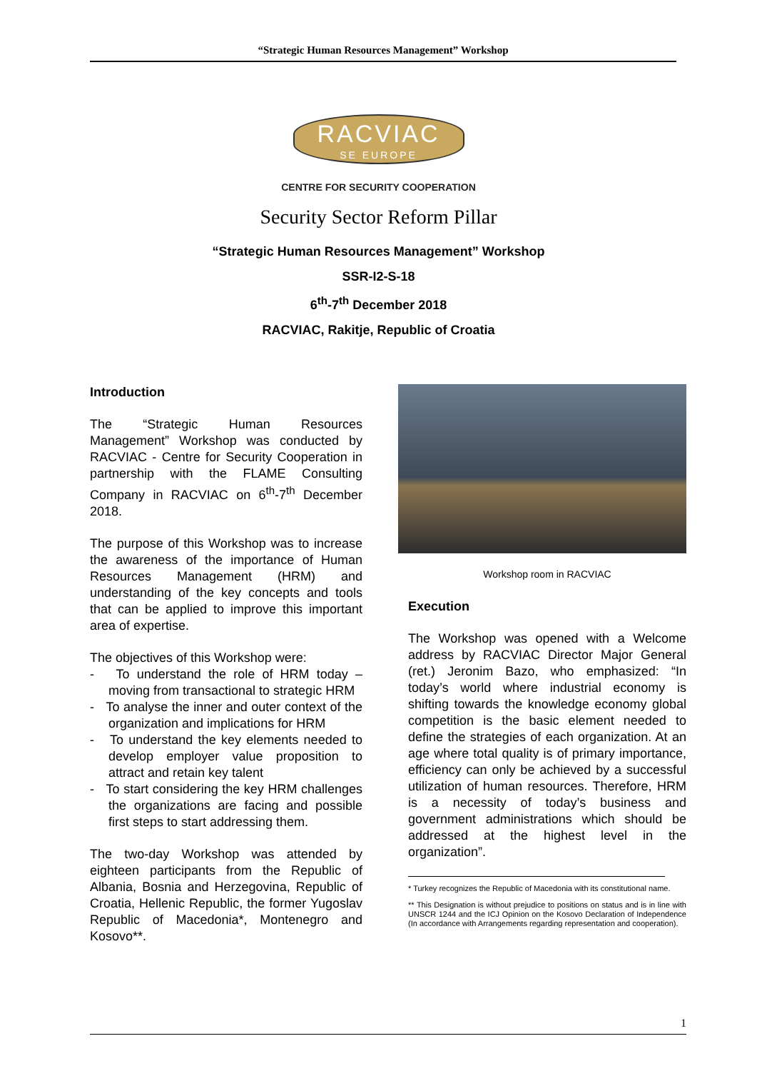“Strategic Human Resources Management” Workshop
RACVIAC
SE EUROPE
CENTRE FOR SECURITY COOPERATION
Security Sector Reform Pillar
“Strategic Human Resources Management” Workshop
SSR-I2-S-18
6<sup>th</sup>-7<sup>th</sup> December 2018
RACVIAC, Rakitje, Republic of Croatia
Introduction
The “Strategic Human Resources Management” Workshop was conducted by RACVIAC - Centre for Security Cooperation in partnership with the FLAME Consulting Company in RACVIAC on 6<sup>th</sup>-7<sup>th</sup> December 2018.
The purpose of this Workshop was to increase the awareness of the importance of Human Resources Management (HRM) and understanding of the key concepts and tools that can be applied to improve this important area of expertise.
The objectives of this Workshop were:
- To understand the role of HRM today – moving from transactional to strategic HRM
- To analyse the inner and outer context of the organization and implications for HRM
- To understand the key elements needed to develop employer value proposition to attract and retain key talent
- To start considering the key HRM challenges the organizations are facing and possible first steps to start addressing them.
The two-day Workshop was attended by eighteen participants from the Republic of Albania, Bosnia and Herzegovina, Republic of Croatia, Hellenic Republic, the former Yugoslav Republic of Macedonia*, Montenegro and Kosovo**.
Workshop room in RACVIAC
Execution
The Workshop was opened with a Welcome address by RACVIAC Director Major General (ret.) Jeronim Bazo, who emphasized: “In today’s world where industrial economy is shifting towards the knowledge economy global competition is the basic element needed to define the strategies of each organization. At an age where total quality is of primary importance, efficiency can only be achieved by a successful utilization of human resources. Therefore, HRM is a necessity of today’s business and government administrations which should be addressed at the highest level in the organization”.
* Turkey recognizes the Republic of Macedonia with its constitutional name.
** This Designation is without prejudice to positions on status and is in line with UNSCR 1244 and the ICJ Opinion on the Kosovo Declaration of Independence (In accordance with Arrangements regarding representation and cooperation).
1